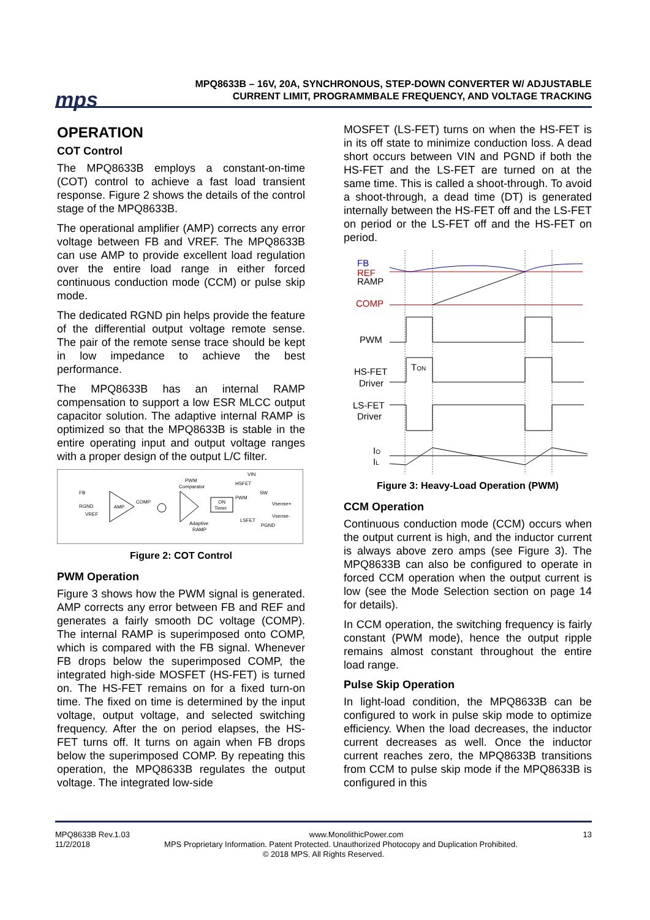mps
MPQ8633B – 16V, 20A, SYNCHRONOUS, STEP-DOWN CONVERTER W/ ADJUSTABLE
CURRENT LIMIT, PROGRAMMBALE FREQUENCY, AND VOLTAGE TRACKING
OPERATION
COT Control
The MPQ8633B employs a constant-on-time (COT) control to achieve a fast load transient response. Figure 2 shows the details of the control stage of the MPQ8633B.
The operational amplifier (AMP) corrects any error voltage between FB and VREF. The MPQ8633B can use AMP to provide excellent load regulation over the entire load range in either forced continuous conduction mode (CCM) or pulse skip mode.
The dedicated RGND pin helps provide the feature of the differential output voltage remote sense. The pair of the remote sense trace should be kept in low impedance to achieve the best performance.
The MPQ8633B has an internal RAMP compensation to support a low ESR MLCC output capacitor solution. The adaptive internal RAMP is optimized so that the MPQ8633B is stable in the entire operating input and output voltage ranges with a proper design of the output L/C filter.
FB
RGND
VREF
AMP
COMP
PWM
Comparator
ON
Timer
PWM
HSFET
VIN
SW
Vsense+
Vsense-
LSFET
PGND
Adaptive
RAMP
Figure 2: COT Control
PWM Operation
Figure 3 shows how the PWM signal is generated. AMP corrects any error between FB and REF and generates a fairly smooth DC voltage (COMP). The internal RAMP is superimposed onto COMP, which is compared with the FB signal. Whenever FB drops below the superimposed COMP, the integrated high-side MOSFET (HS-FET) is turned on. The HS-FET remains on for a fixed turn-on time. The fixed on time is determined by the input voltage, output voltage, and selected switching frequency. After the on period elapses, the HS-FET turns off. It turns on again when FB drops below the superimposed COMP. By repeating this operation, the MPQ8633B regulates the output voltage. The integrated low-side
MOSFET (LS-FET) turns on when the HS-FET is in its off state to minimize conduction loss. A dead short occurs between VIN and PGND if both the HS-FET and the LS-FET are turned on at the same time. This is called a shoot-through. To avoid a shoot-through, a dead time (DT) is generated internally between the HS-FET off and the LS-FET on period or the LS-FET off and the HS-FET on period.
FB
REF
RAMP
COMP
PWM
HS-FET
Driver
TON
LS-FET
Driver
IO
IL
Figure 3: Heavy-Load Operation (PWM)
CCM Operation
Continuous conduction mode (CCM) occurs when the output current is high, and the inductor current is always above zero amps (see Figure 3). The MPQ8633B can also be configured to operate in forced CCM operation when the output current is low (see the Mode Selection section on page 14 for details).
In CCM operation, the switching frequency is fairly constant (PWM mode), hence the output ripple remains almost constant throughout the entire load range.
Pulse Skip Operation
In light-load condition, the MPQ8633B can be configured to work in pulse skip mode to optimize efficiency. When the load decreases, the inductor current decreases as well. Once the inductor current reaches zero, the MPQ8633B transitions from CCM to pulse skip mode if the MPQ8633B is configured in this
MPQ8633B Rev.1.03 www.MonolithicPower.com 13
11/2/2018 MPS Proprietary Information. Patent Protected. Unauthorized Photocopy and Duplication Prohibited.
© 2018 MPS. All Rights Reserved.